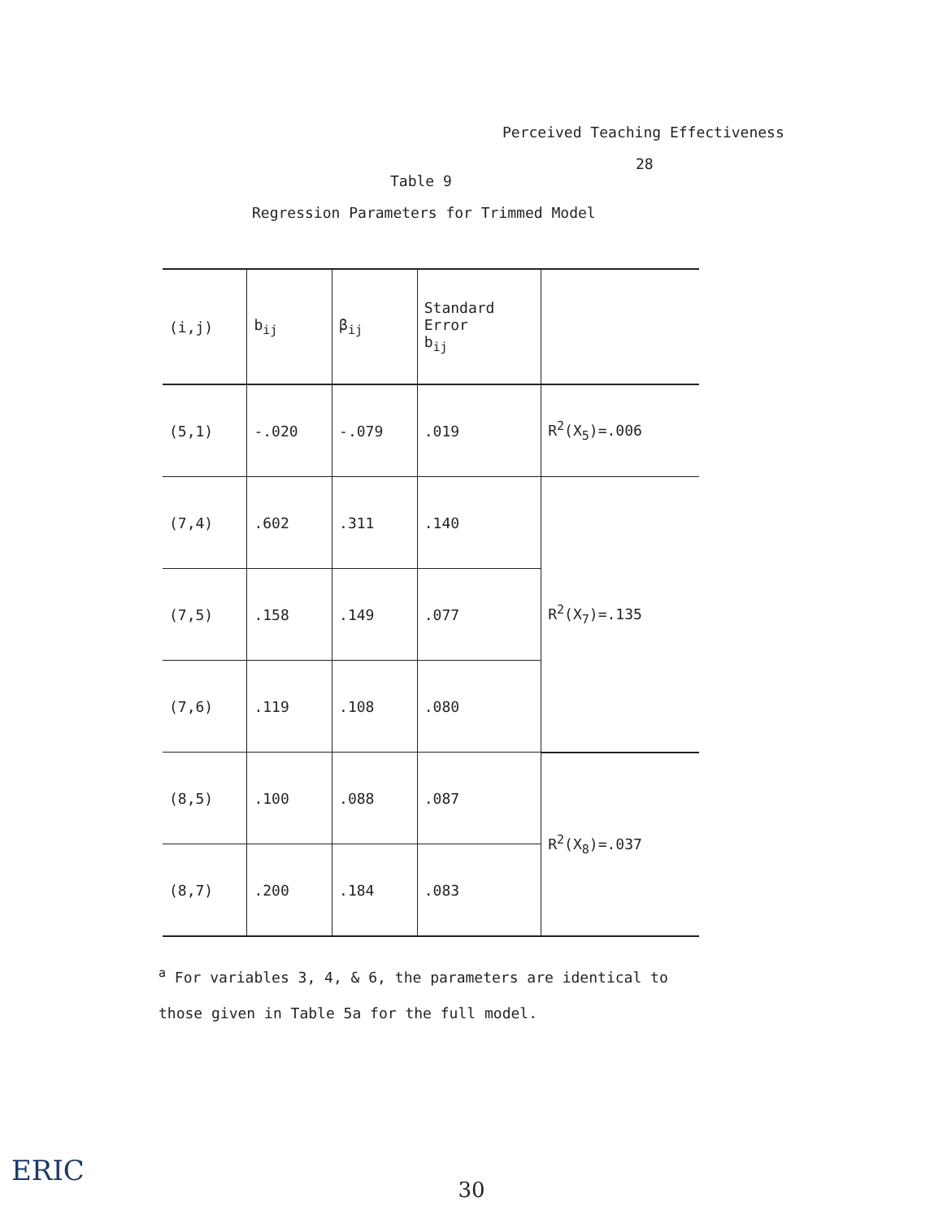Perceived Teaching Effectiveness
28
Table 9
Regression Parameters for Trimmed Model
| (i,j) | b<sub>ij</sub> | β<sub>ij</sub> | Standard Error b<sub>ij</sub> | |
| (5,1) | -.020 | -.079 | .019 | R<sup>2</sup>(X<sub>5</sub>)=.006 |
| (7,4) | .602 | .311 | .140 | R<sup>2</sup>(X<sub>7</sub>)=.135 |
| (7,5) | .158 | .149 | .077 | |
| (7,6) | .119 | .108 | .080 | |
| (8,5) | .100 | .088 | .087 | R<sup>2</sup>(X<sub>8</sub>)=.037 |
| (8,7) | .200 | .184 | .083 | |
<sup>a</sup> For variables 3, 4, & 6, the parameters are identical to those given in Table 5a for the full model.
30
ERIC